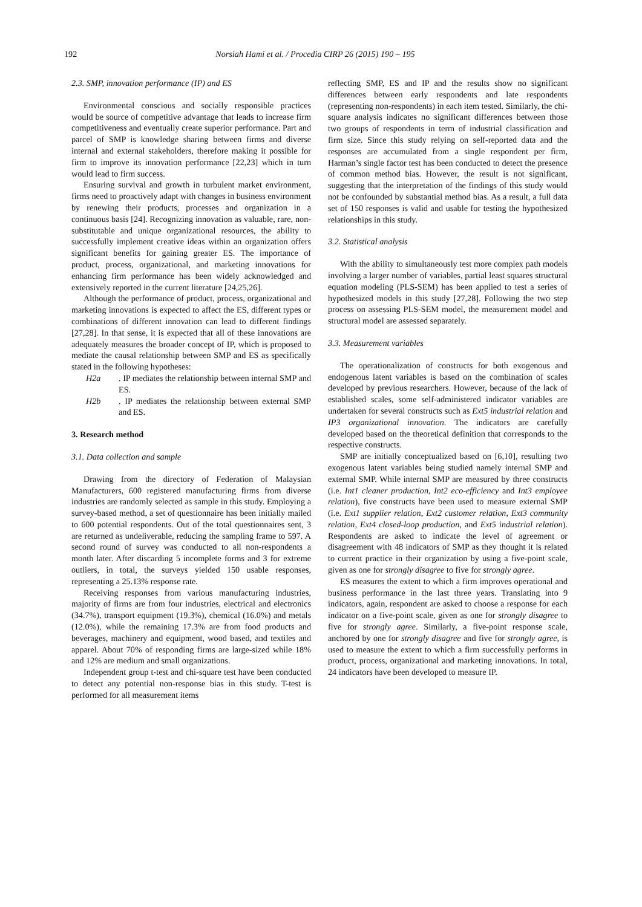192 Norsiah Hami et al. / Procedia CIRP 26 (2015) 190 – 195
2.3. SMP, innovation performance (IP) and ES
Environmental conscious and socially responsible practices would be source of competitive advantage that leads to increase firm competitiveness and eventually create superior performance. Part and parcel of SMP is knowledge sharing between firms and diverse internal and external stakeholders, therefore making it possible for firm to improve its innovation performance [22,23] which in turn would lead to firm success.
Ensuring survival and growth in turbulent market environment, firms need to proactively adapt with changes in business environment by renewing their products, processes and organization in a continuous basis [24]. Recognizing innovation as valuable, rare, non-substitutable and unique organizational resources, the ability to successfully implement creative ideas within an organization offers significant benefits for gaining greater ES. The importance of product, process, organizational, and marketing innovations for enhancing firm performance has been widely acknowledged and extensively reported in the current literature [24,25,26].
Although the performance of product, process, organizational and marketing innovations is expected to affect the ES, different types or combinations of different innovation can lead to different findings [27,28]. In that sense, it is expected that all of these innovations are adequately measures the broader concept of IP, which is proposed to mediate the causal relationship between SMP and ES as specifically stated in the following hypotheses:
H2a. IP mediates the relationship between internal SMP and ES.
H2b. IP mediates the relationship between external SMP and ES.
3. Research method
3.1. Data collection and sample
Drawing from the directory of Federation of Malaysian Manufacturers, 600 registered manufacturing firms from diverse industries are randomly selected as sample in this study. Employing a survey-based method, a set of questionnaire has been initially mailed to 600 potential respondents. Out of the total questionnaires sent, 3 are returned as undeliverable, reducing the sampling frame to 597. A second round of survey was conducted to all non-respondents a month later. After discarding 5 incomplete forms and 3 for extreme outliers, in total, the surveys yielded 150 usable responses, representing a 25.13% response rate.
Receiving responses from various manufacturing industries, majority of firms are from four industries, electrical and electronics (34.7%), transport equipment (19.3%), chemical (16.0%) and metals (12.0%), while the remaining 17.3% are from food products and beverages, machinery and equipment, wood based, and textiles and apparel. About 70% of responding firms are large-sized while 18% and 12% are medium and small organizations.
Independent group t-test and chi-square test have been conducted to detect any potential non-response bias in this study. T-test is performed for all measurement items
reflecting SMP, ES and IP and the results show no significant differences between early respondents and late respondents (representing non-respondents) in each item tested. Similarly, the chi-square analysis indicates no significant differences between those two groups of respondents in term of industrial classification and firm size. Since this study relying on self-reported data and the responses are accumulated from a single respondent per firm, Harman’s single factor test has been conducted to detect the presence of common method bias. However, the result is not significant, suggesting that the interpretation of the findings of this study would not be confounded by substantial method bias. As a result, a full data set of 150 responses is valid and usable for testing the hypothesized relationships in this study.
3.2. Statistical analysis
With the ability to simultaneously test more complex path models involving a larger number of variables, partial least squares structural equation modeling (PLS-SEM) has been applied to test a series of hypothesized models in this study [27,28]. Following the two step process on assessing PLS-SEM model, the measurement model and structural model are assessed separately.
3.3. Measurement variables
The operationalization of constructs for both exogenous and endogenous latent variables is based on the combination of scales developed by previous researchers. However, because of the lack of established scales, some self-administered indicator variables are undertaken for several constructs such as Ext5 industrial relation and IP3 organizational innovation. The indicators are carefully developed based on the theoretical definition that corresponds to the respective constructs.
SMP are initially conceptualized based on [6,10], resulting two exogenous latent variables being studied namely internal SMP and external SMP. While internal SMP are measured by three constructs (i.e. Int1 cleaner production, Int2 eco-efficiency and Int3 employee relation), five constructs have been used to measure external SMP (i.e. Ext1 supplier relation, Ext2 customer relation, Ext3 community relation, Ext4 closed-loop production, and Ext5 industrial relation). Respondents are asked to indicate the level of agreement or disagreement with 48 indicators of SMP as they thought it is related to current practice in their organization by using a five-point scale, given as one for strongly disagree to five for strongly agree.
ES measures the extent to which a firm improves operational and business performance in the last three years. Translating into 9 indicators, again, respondent are asked to choose a response for each indicator on a five-point scale, given as one for strongly disagree to five for strongly agree. Similarly, a five-point response scale, anchored by one for strongly disagree and five for strongly agree, is used to measure the extent to which a firm successfully performs in product, process, organizational and marketing innovations. In total, 24 indicators have been developed to measure IP.